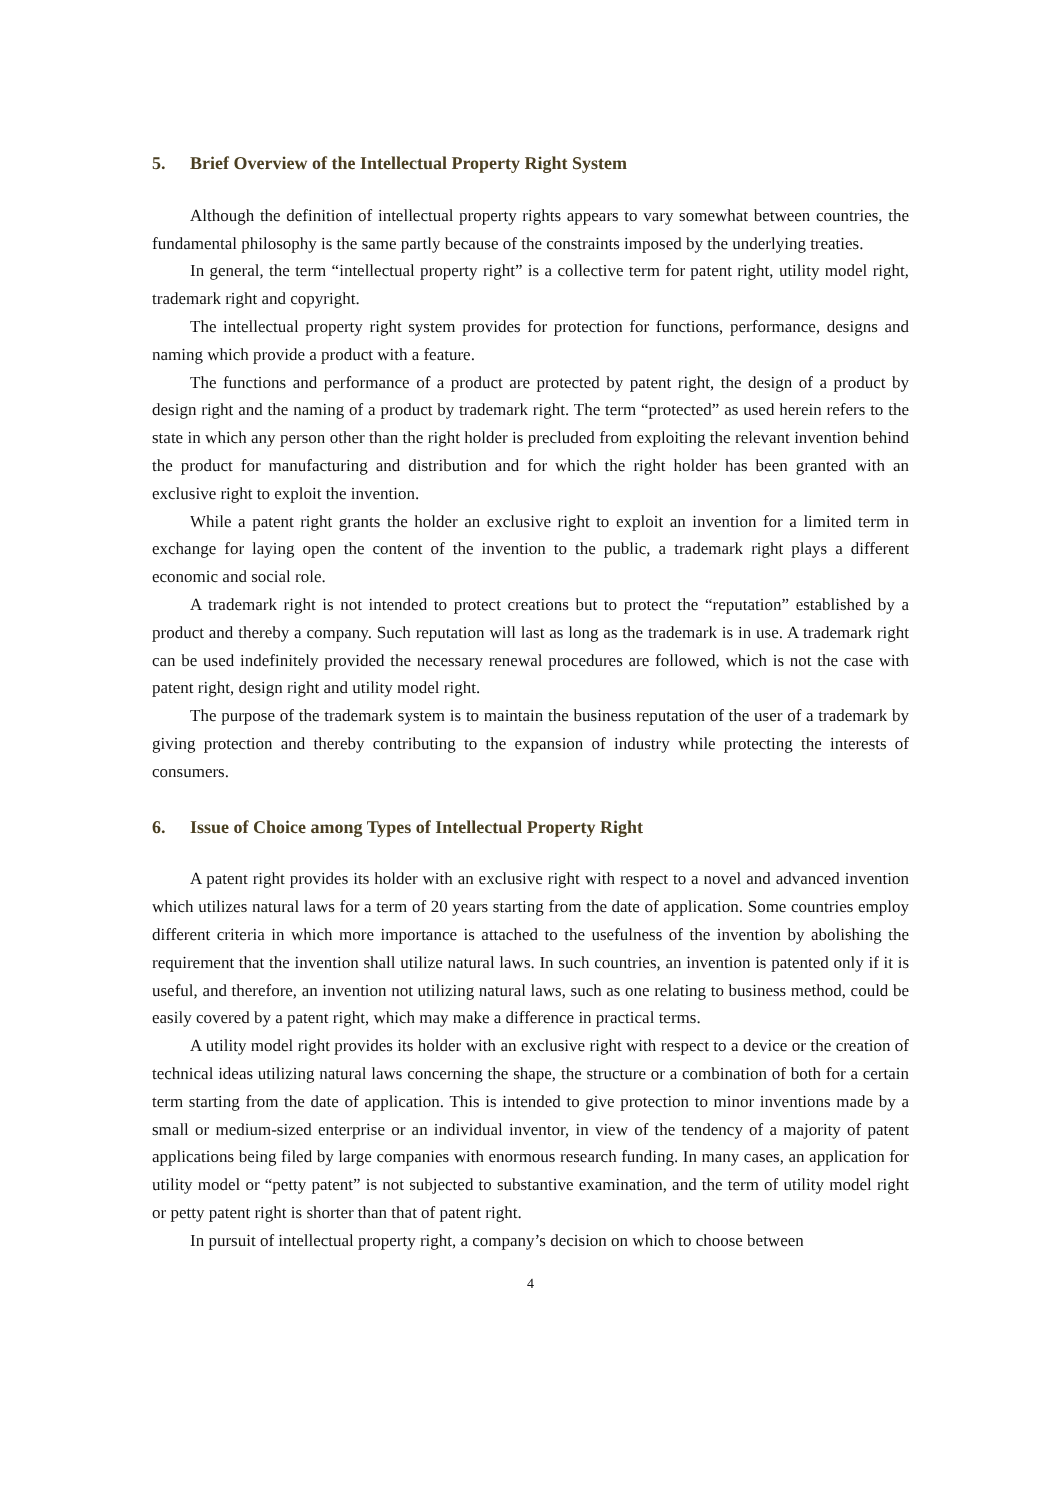5. Brief Overview of the Intellectual Property Right System
Although the definition of intellectual property rights appears to vary somewhat between countries, the fundamental philosophy is the same partly because of the constraints imposed by the underlying treaties.
In general, the term “intellectual property right” is a collective term for patent right, utility model right, trademark right and copyright.
The intellectual property right system provides for protection for functions, performance, designs and naming which provide a product with a feature.
The functions and performance of a product are protected by patent right, the design of a product by design right and the naming of a product by trademark right. The term “protected” as used herein refers to the state in which any person other than the right holder is precluded from exploiting the relevant invention behind the product for manufacturing and distribution and for which the right holder has been granted with an exclusive right to exploit the invention.
While a patent right grants the holder an exclusive right to exploit an invention for a limited term in exchange for laying open the content of the invention to the public, a trademark right plays a different economic and social role.
A trademark right is not intended to protect creations but to protect the “reputation” established by a product and thereby a company. Such reputation will last as long as the trademark is in use. A trademark right can be used indefinitely provided the necessary renewal procedures are followed, which is not the case with patent right, design right and utility model right.
The purpose of the trademark system is to maintain the business reputation of the user of a trademark by giving protection and thereby contributing to the expansion of industry while protecting the interests of consumers.
6. Issue of Choice among Types of Intellectual Property Right
A patent right provides its holder with an exclusive right with respect to a novel and advanced invention which utilizes natural laws for a term of 20 years starting from the date of application. Some countries employ different criteria in which more importance is attached to the usefulness of the invention by abolishing the requirement that the invention shall utilize natural laws. In such countries, an invention is patented only if it is useful, and therefore, an invention not utilizing natural laws, such as one relating to business method, could be easily covered by a patent right, which may make a difference in practical terms.
A utility model right provides its holder with an exclusive right with respect to a device or the creation of technical ideas utilizing natural laws concerning the shape, the structure or a combination of both for a certain term starting from the date of application. This is intended to give protection to minor inventions made by a small or medium-sized enterprise or an individual inventor, in view of the tendency of a majority of patent applications being filed by large companies with enormous research funding. In many cases, an application for utility model or “petty patent” is not subjected to substantive examination, and the term of utility model right or petty patent right is shorter than that of patent right.
In pursuit of intellectual property right, a company’s decision on which to choose between
4